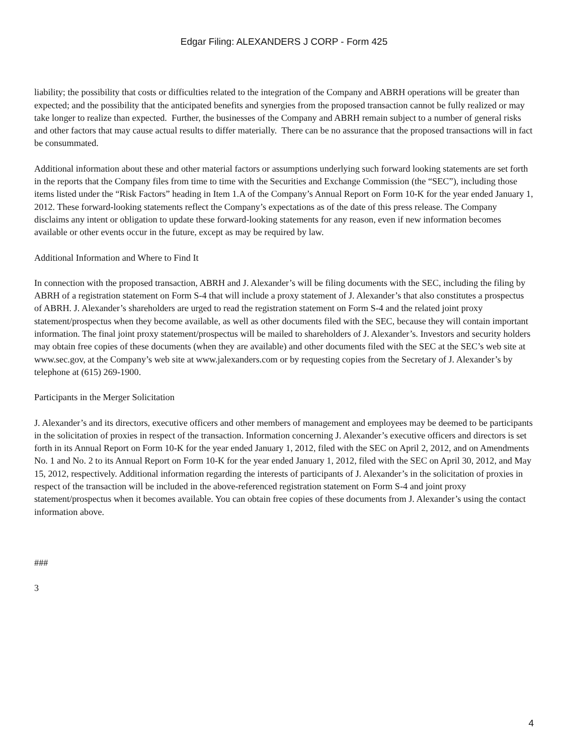Edgar Filing: ALEXANDERS J CORP - Form 425
liability; the possibility that costs or difficulties related to the integration of the Company and ABRH operations will be greater than expected; and the possibility that the anticipated benefits and synergies from the proposed transaction cannot be fully realized or may take longer to realize than expected. Further, the businesses of the Company and ABRH remain subject to a number of general risks and other factors that may cause actual results to differ materially. There can be no assurance that the proposed transactions will in fact be consummated.
Additional information about these and other material factors or assumptions underlying such forward looking statements are set forth in the reports that the Company files from time to time with the Securities and Exchange Commission (the “SEC”), including those items listed under the “Risk Factors” heading in Item 1.A of the Company’s Annual Report on Form 10-K for the year ended January 1, 2012. These forward-looking statements reflect the Company’s expectations as of the date of this press release. The Company disclaims any intent or obligation to update these forward-looking statements for any reason, even if new information becomes available or other events occur in the future, except as may be required by law.
Additional Information and Where to Find It
In connection with the proposed transaction, ABRH and J. Alexander’s will be filing documents with the SEC, including the filing by ABRH of a registration statement on Form S-4 that will include a proxy statement of J. Alexander’s that also constitutes a prospectus of ABRH. J. Alexander’s shareholders are urged to read the registration statement on Form S-4 and the related joint proxy statement/prospectus when they become available, as well as other documents filed with the SEC, because they will contain important information. The final joint proxy statement/prospectus will be mailed to shareholders of J. Alexander’s. Investors and security holders may obtain free copies of these documents (when they are available) and other documents filed with the SEC at the SEC’s web site at www.sec.gov, at the Company’s web site at www.jalexanders.com or by requesting copies from the Secretary of J. Alexander’s by telephone at (615) 269-1900.
Participants in the Merger Solicitation
J. Alexander’s and its directors, executive officers and other members of management and employees may be deemed to be participants in the solicitation of proxies in respect of the transaction. Information concerning J. Alexander’s executive officers and directors is set forth in its Annual Report on Form 10-K for the year ended January 1, 2012, filed with the SEC on April 2, 2012, and on Amendments No. 1 and No. 2 to its Annual Report on Form 10-K for the year ended January 1, 2012, filed with the SEC on April 30, 2012, and May 15, 2012, respectively. Additional information regarding the interests of participants of J. Alexander’s in the solicitation of proxies in respect of the transaction will be included in the above-referenced registration statement on Form S-4 and joint proxy statement/prospectus when it becomes available. You can obtain free copies of these documents from J. Alexander’s using the contact information above.
###
3
4